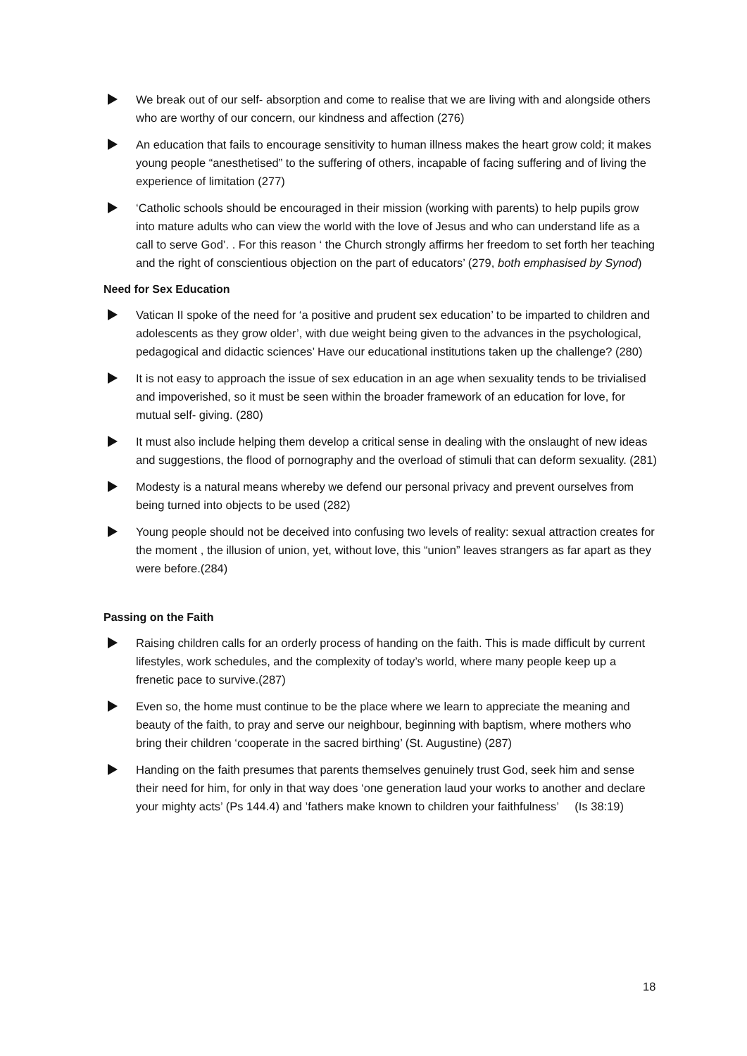We break out of our self- absorption and come to realise that we are living with and alongside others who are worthy of our concern, our kindness and affection (276)
An education that fails to encourage sensitivity to human illness makes the heart grow cold; it makes young people “anesthetised” to the suffering of others, incapable of facing suffering and of living the experience of limitation (277)
‘Catholic schools should be encouraged in their mission (working with parents) to help pupils grow into mature adults who can view the world with the love of Jesus and who can understand life as a call to serve God’. . For this reason ‘ the Church strongly affirms her freedom to set forth her teaching and the right of conscientious objection on the part of educators’ (279, both emphasised by Synod)
Need for Sex Education
Vatican II spoke of the need for ‘a positive and prudent sex education’ to be imparted to children and adolescents as they grow older’, with due weight being given to the advances in the psychological, pedagogical and didactic sciences’ Have our educational institutions taken up the challenge? (280)
It is not easy to approach the issue of sex education in an age when sexuality tends to be trivialised and impoverished, so it must be seen within the broader framework of an education for love, for mutual self- giving. (280)
It must also include helping them develop a critical sense in dealing with the onslaught of new ideas and suggestions, the flood of pornography and the overload of stimuli that can deform sexuality. (281)
Modesty is a natural means whereby we defend our personal privacy and prevent ourselves from being turned into objects to be used (282)
Young people should not be deceived into confusing two levels of reality: sexual attraction creates for the moment , the illusion of union, yet, without love, this “union” leaves strangers as far apart as they were before.(284)
Passing on the Faith
Raising children calls for an orderly process of handing on the faith. This is made difficult by current lifestyles, work schedules, and the complexity of today’s world, where many people keep up a frenetic pace to survive.(287)
Even so, the home must continue to be the place where we learn to appreciate the meaning and beauty of the faith, to pray and serve our neighbour, beginning with baptism, where mothers who bring their children ‘cooperate in the sacred birthing’ (St. Augustine) (287)
Handing on the faith presumes that parents themselves genuinely trust God, seek him and sense their need for him, for only in that way does ‘one generation laud your works to another and declare your mighty acts’ (Ps 144.4) and ’fathers make known to children your faithfulness’ (Is 38:19)
18